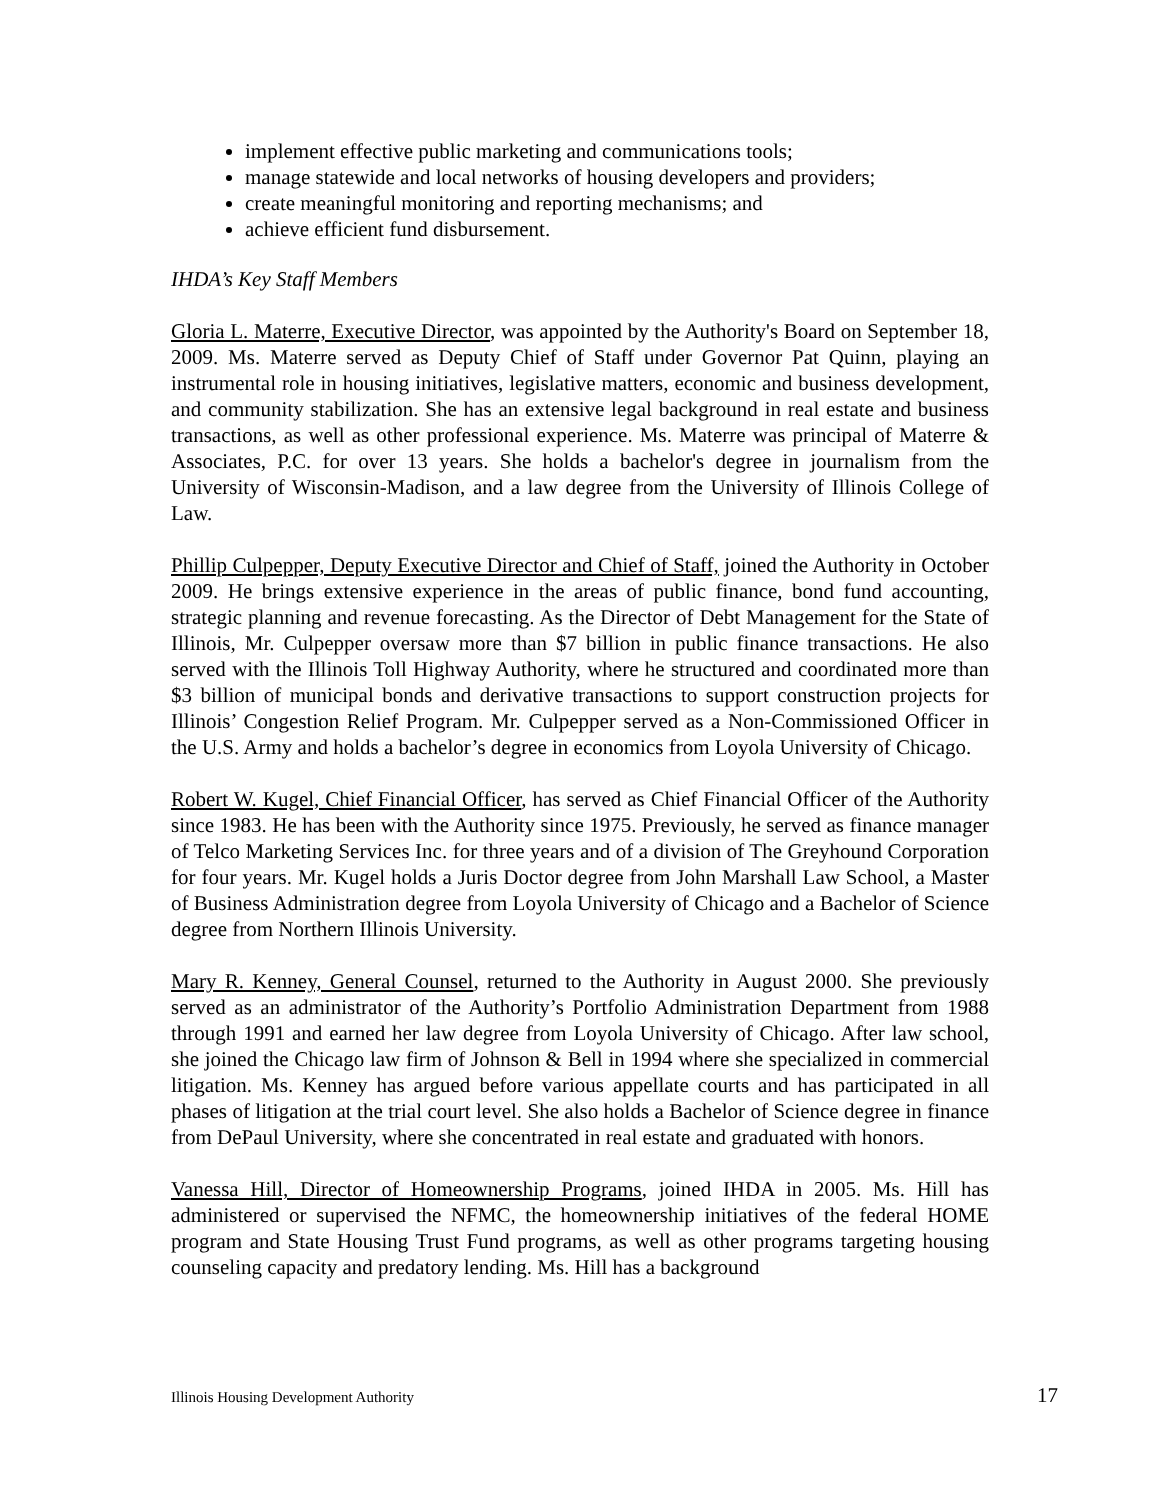implement effective public marketing and communications tools;
manage statewide and local networks of housing developers and providers;
create meaningful monitoring and reporting mechanisms; and
achieve efficient fund disbursement.
IHDA’s Key Staff Members
Gloria L. Materre, Executive Director, was appointed by the Authority's Board on September 18, 2009. Ms. Materre served as Deputy Chief of Staff under Governor Pat Quinn, playing an instrumental role in housing initiatives, legislative matters, economic and business development, and community stabilization. She has an extensive legal background in real estate and business transactions, as well as other professional experience. Ms. Materre was principal of Materre & Associates, P.C. for over 13 years. She holds a bachelor's degree in journalism from the University of Wisconsin-Madison, and a law degree from the University of Illinois College of Law.
Phillip Culpepper, Deputy Executive Director and Chief of Staff, joined the Authority in October 2009. He brings extensive experience in the areas of public finance, bond fund accounting, strategic planning and revenue forecasting. As the Director of Debt Management for the State of Illinois, Mr. Culpepper oversaw more than $7 billion in public finance transactions. He also served with the Illinois Toll Highway Authority, where he structured and coordinated more than $3 billion of municipal bonds and derivative transactions to support construction projects for Illinois’ Congestion Relief Program. Mr. Culpepper served as a Non-Commissioned Officer in the U.S. Army and holds a bachelor’s degree in economics from Loyola University of Chicago.
Robert W. Kugel, Chief Financial Officer, has served as Chief Financial Officer of the Authority since 1983. He has been with the Authority since 1975. Previously, he served as finance manager of Telco Marketing Services Inc. for three years and of a division of The Greyhound Corporation for four years. Mr. Kugel holds a Juris Doctor degree from John Marshall Law School, a Master of Business Administration degree from Loyola University of Chicago and a Bachelor of Science degree from Northern Illinois University.
Mary R. Kenney, General Counsel, returned to the Authority in August 2000. She previously served as an administrator of the Authority’s Portfolio Administration Department from 1988 through 1991 and earned her law degree from Loyola University of Chicago. After law school, she joined the Chicago law firm of Johnson & Bell in 1994 where she specialized in commercial litigation. Ms. Kenney has argued before various appellate courts and has participated in all phases of litigation at the trial court level. She also holds a Bachelor of Science degree in finance from DePaul University, where she concentrated in real estate and graduated with honors.
Vanessa Hill, Director of Homeownership Programs, joined IHDA in 2005. Ms. Hill has administered or supervised the NFMC, the homeownership initiatives of the federal HOME program and State Housing Trust Fund programs, as well as other programs targeting housing counseling capacity and predatory lending. Ms. Hill has a background
Illinois Housing Development Authority 17